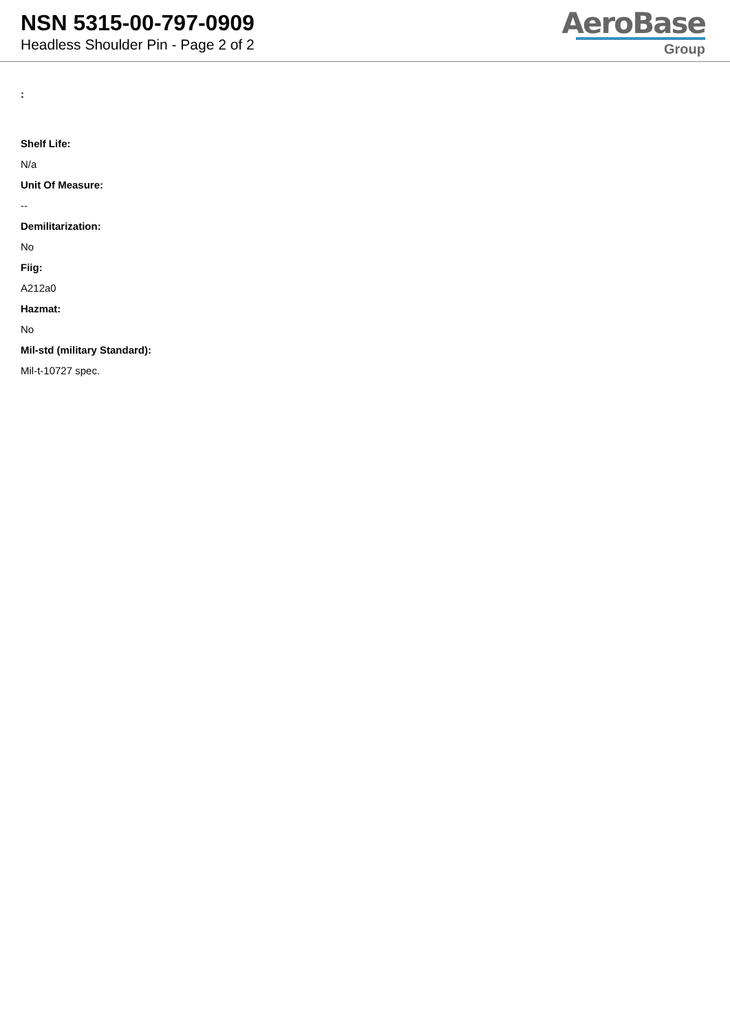NSN 5315-00-797-0909
Headless Shoulder Pin - Page 2 of 2
AeroBase
Group
:
Shelf Life:
N/a
Unit Of Measure:
--
Demilitarization:
No
Fiig:
A212a0
Hazmat:
No
Mil-std (military Standard):
Mil-t-10727 spec.